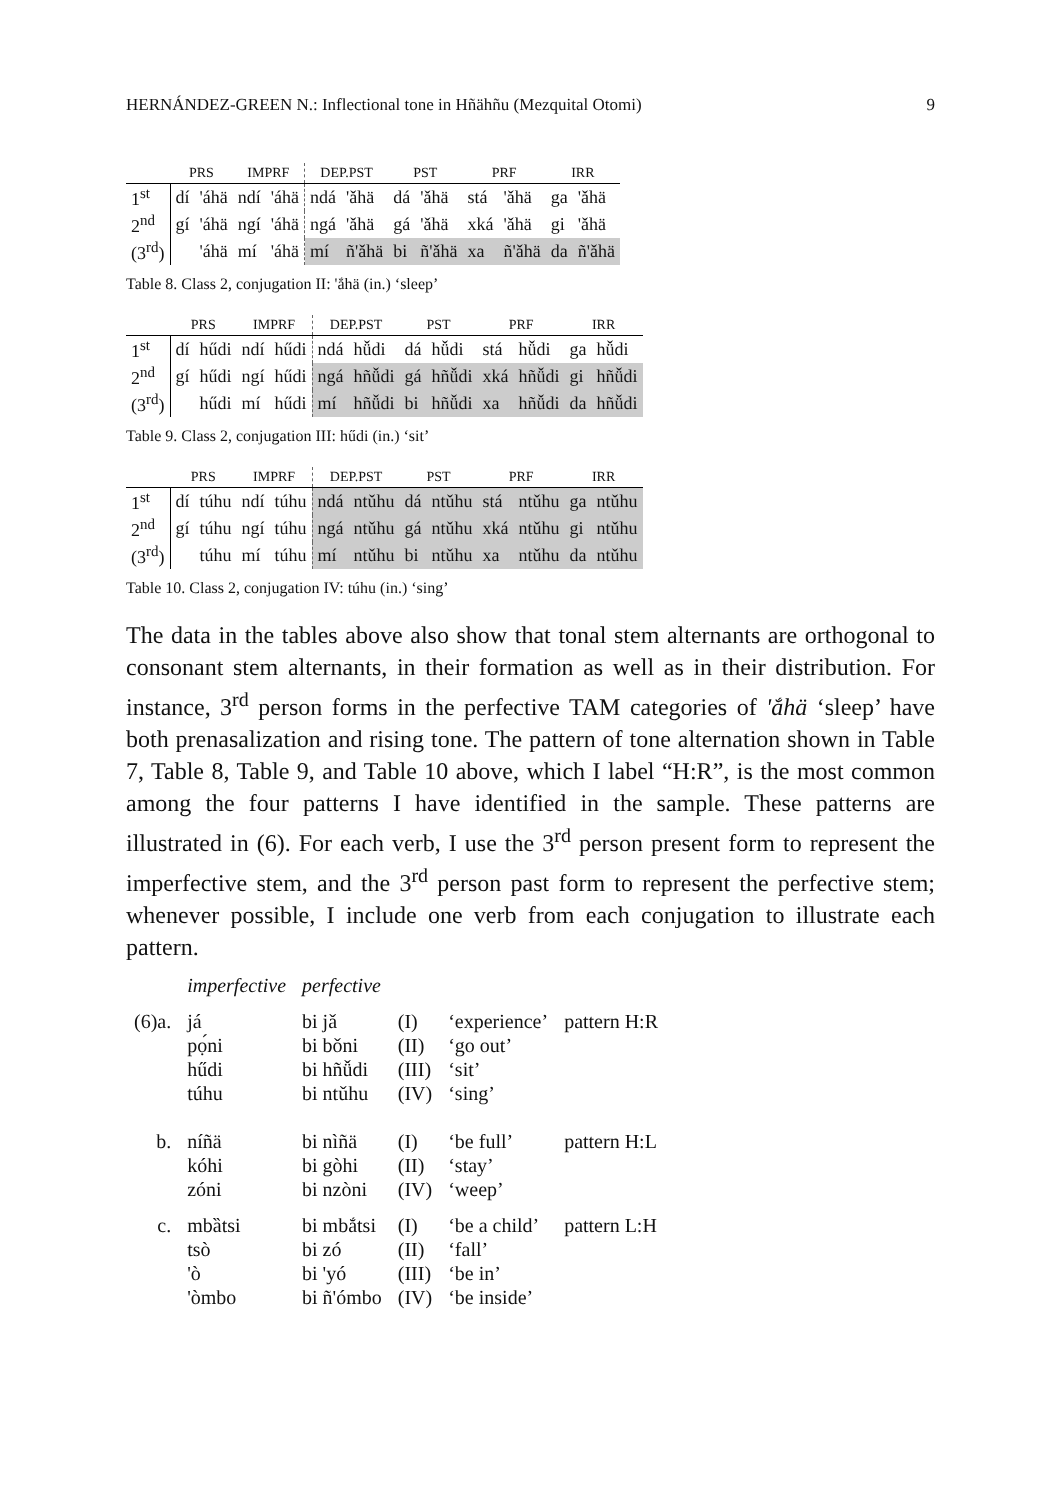HERNÁNDEZ-GREEN N.: Inflectional tone in Hñähñu (Mezquital Otomi) 9
| | PRS | | IMPRF | | DEP.PST | | PST | | PRF | | IRR | |
| --- | --- | --- | --- | --- | --- | --- | --- | --- | --- | --- | --- | --- |
| 1<sup>st</sup> | dí | 'áhä | ndí | 'áhä | ndá | 'ǎhä | dá | 'ǎhä | stá | 'ǎhä | ga | 'ǎhä |
| 2<sup>nd</sup> | gí | 'áhä | ngí | 'áhä | ngá | 'ǎhä | gá | 'ǎhä | xká | 'ǎhä | gi | 'ǎhä |
| (3<sup>rd</sup>) | | 'áhä | mí | 'áhä | mí | ñ'ǎhä | bi | ñ'ǎhä | xa | ñ'ǎhä | da | ñ'ǎhä |
Table 8. Class 2, conjugation II: 'ắhä (in.) ‘sleep’
| | PRS | | IMPRF | | DEP.PST | | PST | | PRF | | IRR | |
| --- | --- | --- | --- | --- | --- | --- | --- | --- | --- | --- | --- | --- |
| 1<sup>st</sup> | dí | hűdi | ndí | hűdi | ndá | hǚdi | dá | hǚdi | stá | hǚdi | ga | hǚdi |
| 2<sup>nd</sup> | gí | hűdi | ngí | hűdi | ngá | hñǚdi | gá | hñǚdi | xká | hñǚdi | gi | hñǚdi |
| (3<sup>rd</sup>) | | hűdi | mí | hűdi | mí | hñǚdi | bi | hñǚdi | xa | hñǚdi | da | hñǚdi |
Table 9. Class 2, conjugation III: hűdi (in.) ‘sit’
| | PRS | | IMPRF | | DEP.PST | | PST | | PRF | | IRR | |
| --- | --- | --- | --- | --- | --- | --- | --- | --- | --- | --- | --- | --- |
| 1<sup>st</sup> | dí | túhu | ndí | túhu | ndá | ntǔhu | dá | ntǔhu | stá | ntǔhu | ga | ntǔhu |
| 2<sup>nd</sup> | gí | túhu | ngí | túhu | ngá | ntǔhu | gá | ntǔhu | xká | ntǔhu | gi | ntǔhu |
| (3<sup>rd</sup>) | | túhu | mí | túhu | mí | ntǔhu | bi | ntǔhu | xa | ntǔhu | da | ntǔhu |
Table 10. Class 2, conjugation IV: túhu (in.) ‘sing’
The data in the tables above also show that tonal stem alternants are orthogonal to consonant stem alternants, in their formation as well as in their distribution. For instance, 3<sup>rd</sup> person forms in the perfective TAM categories of 'ắhä ‘sleep’ have both prenasalization and rising tone. The pattern of tone alternation shown in Table 7, Table 8, Table 9, and Table 10 above, which I label “H:R”, is the most common among the four patterns I have identified in the sample. These patterns are illustrated in (6). For each verb, I use the 3<sup>rd</sup> person present form to represent the imperfective stem, and the 3<sup>rd</sup> person past form to represent the perfective stem; whenever possible, I include one verb from each conjugation to illustrate each pattern.
| | imperfective | perfective | | | |
| (6)a. | já pọ́ni hűdi túhu | bi jǎ bi bǒni bi hñǚdi bi ntǔhu | (I) (II) (III) (IV) | ‘experience’ ‘go out’ ‘sit’ ‘sing’ | pattern H:R |
| b. | níñä kóhi zóni | bi nìñä bi gòhi bi nzòni | (I) (II) (IV) | ‘be full’ ‘stay’ ‘weep’ | pattern H:L |
| c. | mbȁtsi tsò 'ò 'òmbo | bi mbắtsi bi zó bi 'yó bi ñ'ómbo | (I) (II) (III) (IV) | ‘be a child’ ‘fall’ ‘be in’ ‘be inside’ | pattern L:H |